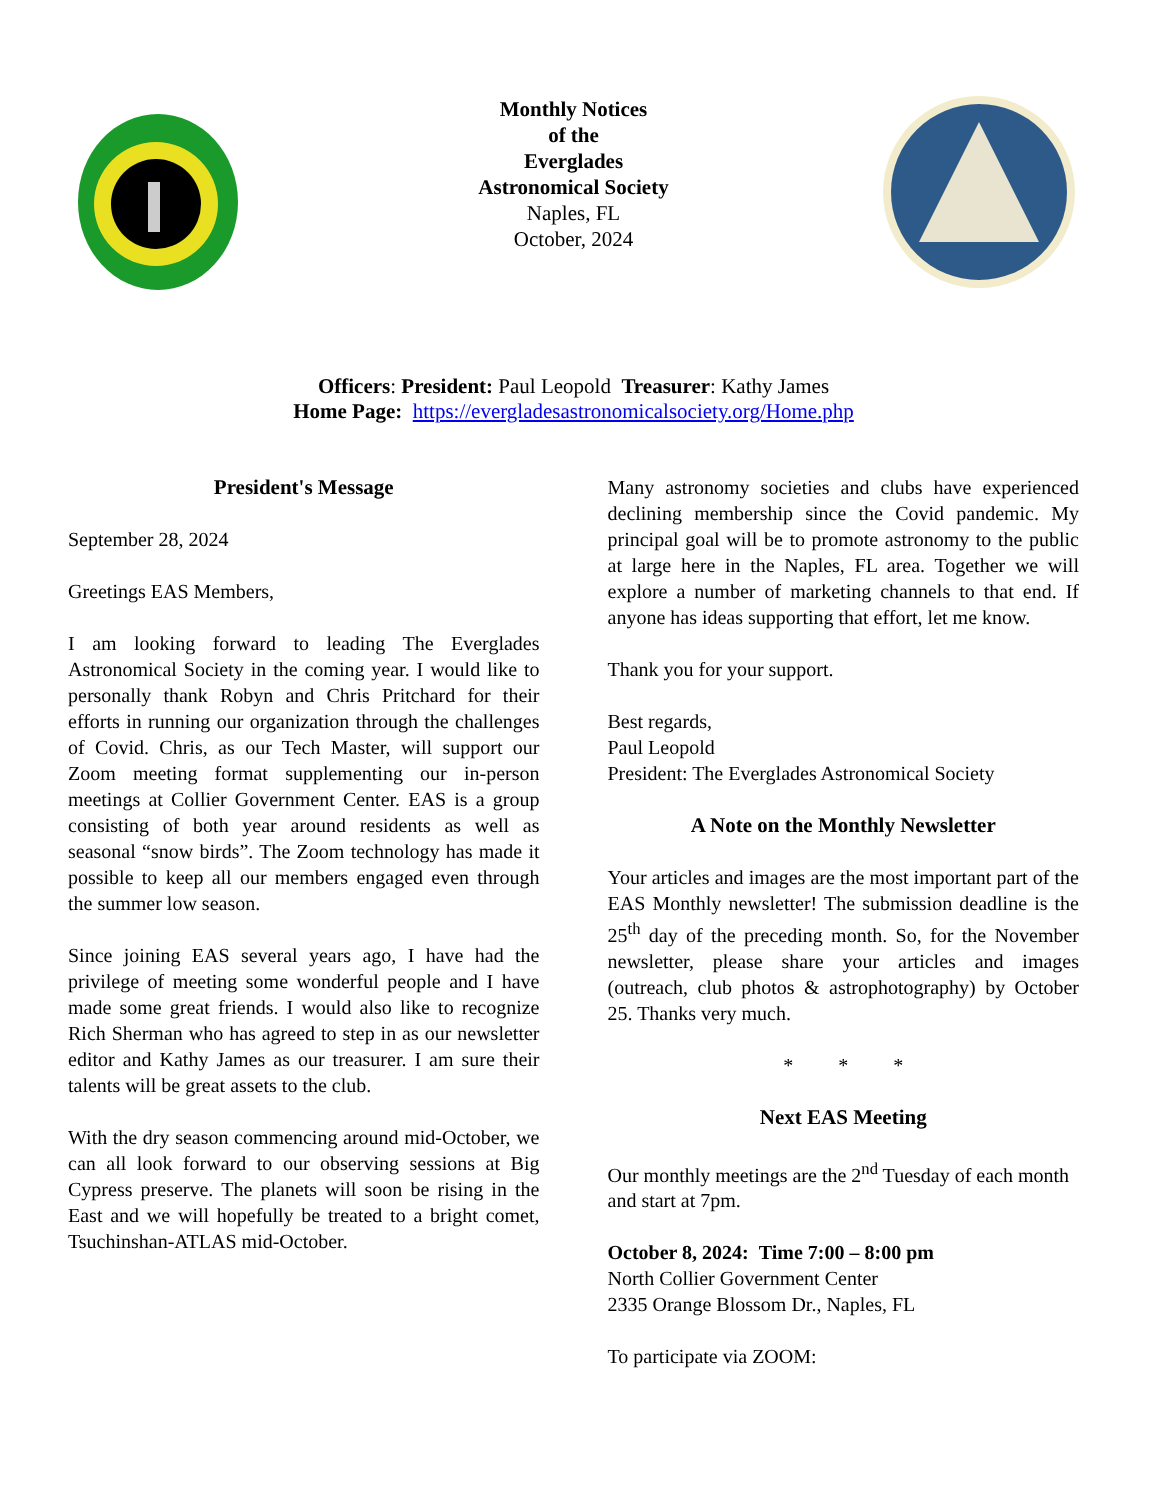Monthly Notices
of the
Everglades
Astronomical Society
Naples, FL
October, 2024
Officers: President: Paul Leopold Treasurer: Kathy James
Home Page: https://evergladesastronomicalsociety.org/Home.php
President's Message
September 28, 2024
Greetings EAS Members,
I am looking forward to leading The Everglades Astronomical Society in the coming year. I would like to personally thank Robyn and Chris Pritchard for their efforts in running our organization through the challenges of Covid. Chris, as our Tech Master, will support our Zoom meeting format supplementing our in-person meetings at Collier Government Center. EAS is a group consisting of both year around residents as well as seasonal “snow birds”. The Zoom technology has made it possible to keep all our members engaged even through the summer low season.
Since joining EAS several years ago, I have had the privilege of meeting some wonderful people and I have made some great friends. I would also like to recognize Rich Sherman who has agreed to step in as our newsletter editor and Kathy James as our treasurer. I am sure their talents will be great assets to the club.
With the dry season commencing around mid-October, we can all look forward to our observing sessions at Big Cypress preserve. The planets will soon be rising in the East and we will hopefully be treated to a bright comet, Tsuchinshan-ATLAS mid-October.
Many astronomy societies and clubs have experienced declining membership since the Covid pandemic. My principal goal will be to promote astronomy to the public at large here in the Naples, FL area. Together we will explore a number of marketing channels to that end. If anyone has ideas supporting that effort, let me know.
Thank you for your support.
Best regards,
Paul Leopold
President: The Everglades Astronomical Society
A Note on the Monthly Newsletter
Your articles and images are the most important part of the EAS Monthly newsletter! The submission deadline is the 25<sup>th</sup> day of the preceding month. So, for the November newsletter, please share your articles and images (outreach, club photos & astrophotography) by October 25. Thanks very much.
* * *
Next EAS Meeting
Our monthly meetings are the 2<sup>nd</sup> Tuesday of each month and start at 7pm.
October 8, 2024: Time 7:00 – 8:00 pm
North Collier Government Center
2335 Orange Blossom Dr., Naples, FL
To participate via ZOOM: